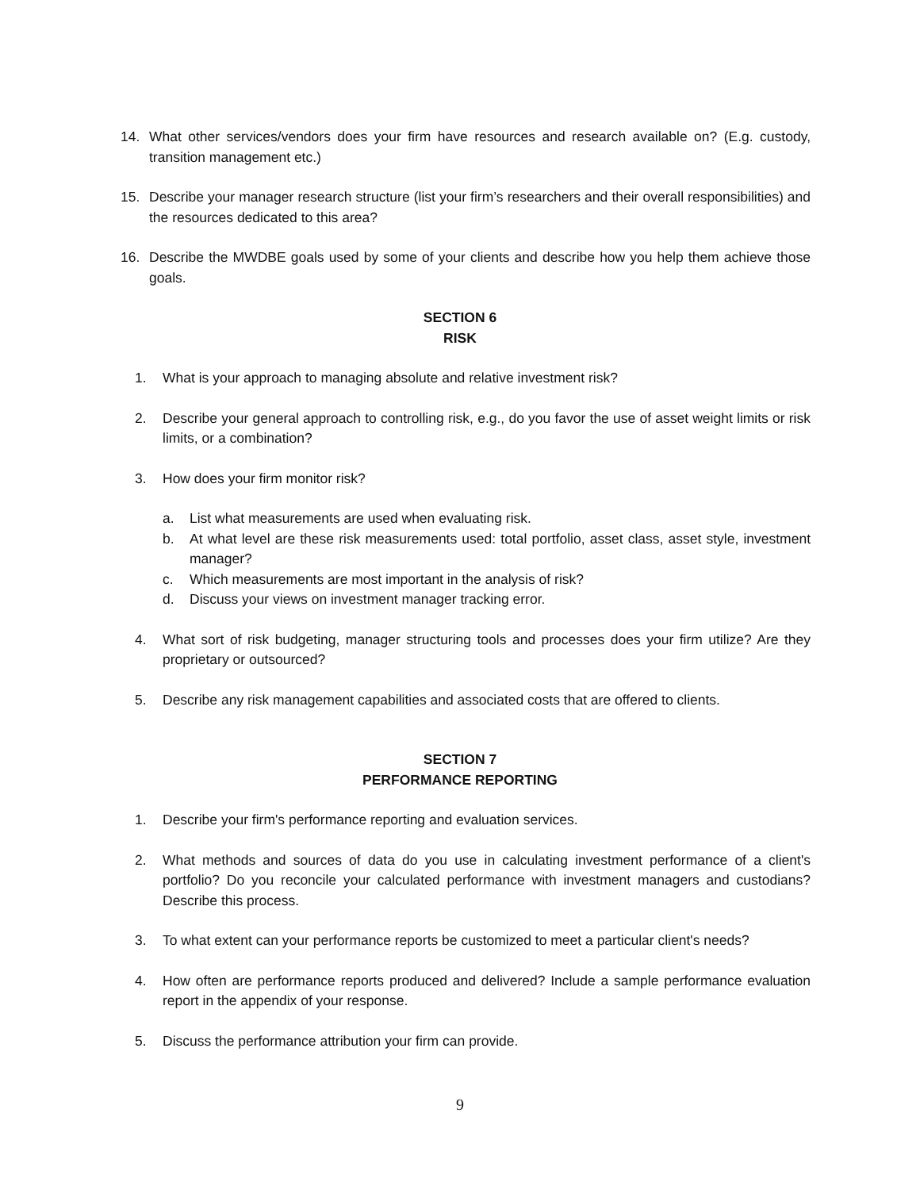14. What other services/vendors does your firm have resources and research available on? (E.g. custody, transition management etc.)
15. Describe your manager research structure (list your firm’s researchers and their overall responsibilities) and the resources dedicated to this area?
16. Describe the MWDBE goals used by some of your clients and describe how you help them achieve those goals.
SECTION 6
RISK
1. What is your approach to managing absolute and relative investment risk?
2. Describe your general approach to controlling risk, e.g., do you favor the use of asset weight limits or risk limits, or a combination?
3. How does your firm monitor risk?
a. List what measurements are used when evaluating risk.
b. At what level are these risk measurements used: total portfolio, asset class, asset style, investment manager?
c. Which measurements are most important in the analysis of risk?
d. Discuss your views on investment manager tracking error.
4. What sort of risk budgeting, manager structuring tools and processes does your firm utilize? Are they proprietary or outsourced?
5. Describe any risk management capabilities and associated costs that are offered to clients.
SECTION 7
PERFORMANCE REPORTING
1. Describe your firm's performance reporting and evaluation services.
2. What methods and sources of data do you use in calculating investment performance of a client's portfolio? Do you reconcile your calculated performance with investment managers and custodians? Describe this process.
3. To what extent can your performance reports be customized to meet a particular client's needs?
4. How often are performance reports produced and delivered? Include a sample performance evaluation report in the appendix of your response.
5. Discuss the performance attribution your firm can provide.
9